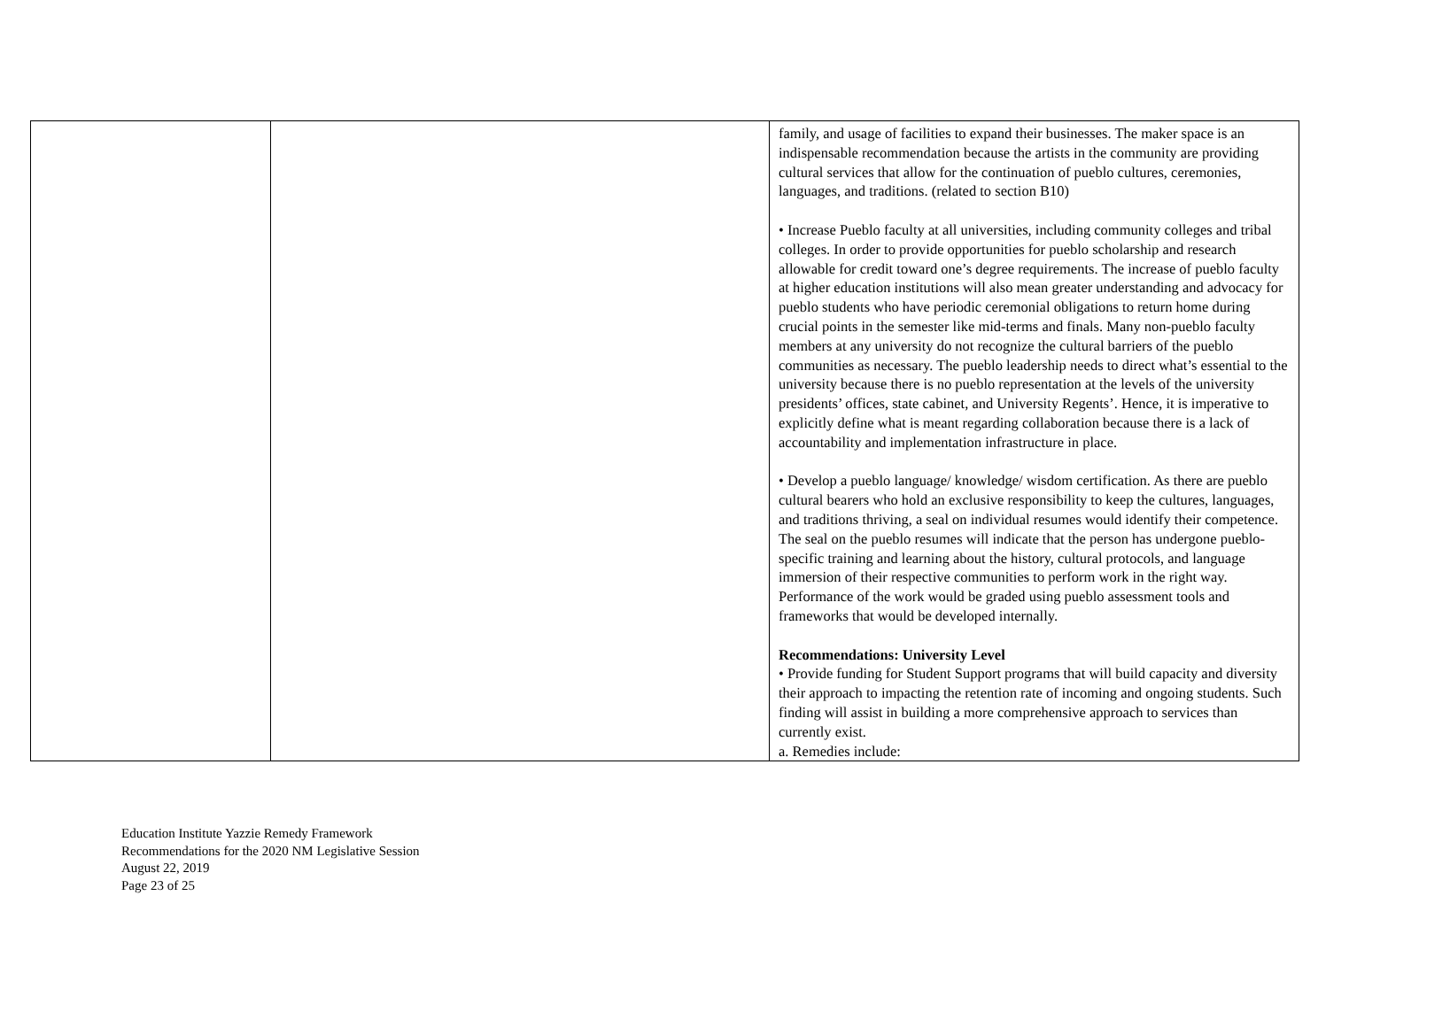| | | family, and usage of facilities to expand their businesses. The maker space is an indispensable recommendation because the artists in the community are providing cultural services that allow for the continuation of pueblo cultures, ceremonies, languages, and traditions. (related to section B10) • Increase Pueblo faculty at all universities, including community colleges and tribal colleges. In order to provide opportunities for pueblo scholarship and research allowable for credit toward one’s degree requirements. The increase of pueblo faculty at higher education institutions will also mean greater understanding and advocacy for pueblo students who have periodic ceremonial obligations to return home during crucial points in the semester like mid-terms and finals. Many non-pueblo faculty members at any university do not recognize the cultural barriers of the pueblo communities as necessary. The pueblo leadership needs to direct what’s essential to the university because there is no pueblo representation at the levels of the university presidents’ offices, state cabinet, and University Regents’. Hence, it is imperative to explicitly define what is meant regarding collaboration because there is a lack of accountability and implementation infrastructure in place. • Develop a pueblo language/ knowledge/ wisdom certification. As there are pueblo cultural bearers who hold an exclusive responsibility to keep the cultures, languages, and traditions thriving, a seal on individual resumes would identify their competence. The seal on the pueblo resumes will indicate that the person has undergone pueblo-specific training and learning about the history, cultural protocols, and language immersion of their respective communities to perform work in the right way. Performance of the work would be graded using pueblo assessment tools and frameworks that would be developed internally. Recommendations: University Level • Provide funding for Student Support programs that will build capacity and diversity their approach to impacting the retention rate of incoming and ongoing students. Such finding will assist in building a more comprehensive approach to services than currently exist. a. Remedies include: |
Education Institute Yazzie Remedy Framework
Recommendations for the 2020 NM Legislative Session
August 22, 2019
Page 23 of 25